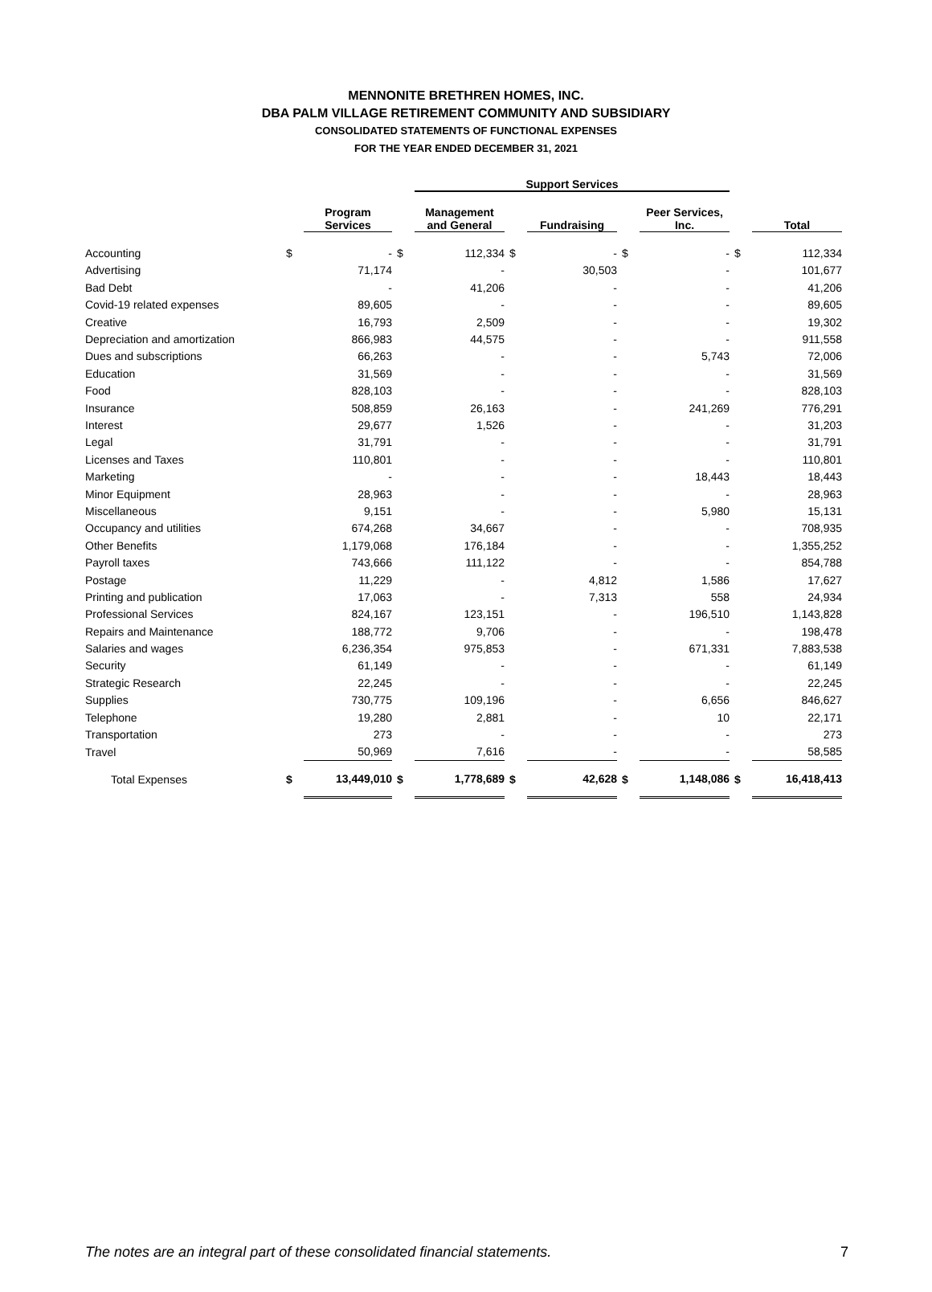MENNONITE BRETHREN HOMES, INC.
DBA PALM VILLAGE RETIREMENT COMMUNITY AND SUBSIDIARY
CONSOLIDATED STATEMENTS OF FUNCTIONAL EXPENSES
FOR THE YEAR ENDED DECEMBER 31, 2021
| | | | | Support Services | | | | | | |
| --- | --- | --- | --- | --- | --- | --- | --- | --- | --- | --- |
| | | Program Services | | Management and General | | Fundraising | | Peer Services, Inc. | | Total |
| Accounting | $ | - | $ | 112,334 | $ | - | $ | - | $ | 112,334 |
| Advertising | | 71,174 | | - | | 30,503 | | - | | 101,677 |
| Bad Debt | | - | | 41,206 | | - | | - | | 41,206 |
| Covid-19 related expenses | | 89,605 | | - | | - | | - | | 89,605 |
| Creative | | 16,793 | | 2,509 | | - | | - | | 19,302 |
| Depreciation and amortization | | 866,983 | | 44,575 | | - | | - | | 911,558 |
| Dues and subscriptions | | 66,263 | | - | | - | | 5,743 | | 72,006 |
| Education | | 31,569 | | - | | - | | - | | 31,569 |
| Food | | 828,103 | | - | | - | | - | | 828,103 |
| Insurance | | 508,859 | | 26,163 | | - | | 241,269 | | 776,291 |
| Interest | | 29,677 | | 1,526 | | - | | - | | 31,203 |
| Legal | | 31,791 | | - | | - | | - | | 31,791 |
| Licenses and Taxes | | 110,801 | | - | | - | | - | | 110,801 |
| Marketing | | - | | - | | - | | 18,443 | | 18,443 |
| Minor Equipment | | 28,963 | | - | | - | | - | | 28,963 |
| Miscellaneous | | 9,151 | | - | | - | | 5,980 | | 15,131 |
| Occupancy and utilities | | 674,268 | | 34,667 | | - | | - | | 708,935 |
| Other Benefits | | 1,179,068 | | 176,184 | | - | | - | | 1,355,252 |
| Payroll taxes | | 743,666 | | 111,122 | | - | | - | | 854,788 |
| Postage | | 11,229 | | - | | 4,812 | | 1,586 | | 17,627 |
| Printing and publication | | 17,063 | | - | | 7,313 | | 558 | | 24,934 |
| Professional Services | | 824,167 | | 123,151 | | - | | 196,510 | | 1,143,828 |
| Repairs and Maintenance | | 188,772 | | 9,706 | | - | | - | | 198,478 |
| Salaries and wages | | 6,236,354 | | 975,853 | | - | | 671,331 | | 7,883,538 |
| Security | | 61,149 | | - | | - | | - | | 61,149 |
| Strategic Research | | 22,245 | | - | | - | | - | | 22,245 |
| Supplies | | 730,775 | | 109,196 | | - | | 6,656 | | 846,627 |
| Telephone | | 19,280 | | 2,881 | | - | | 10 | | 22,171 |
| Transportation | | 273 | | - | | - | | - | | 273 |
| Travel | | 50,969 | | 7,616 | | - | | - | | 58,585 |
| Total Expenses | $ | 13,449,010 | $ | 1,778,689 | $ | 42,628 | $ | 1,148,086 | $ | 16,418,413 |
The notes are an integral part of these consolidated financial statements. 7